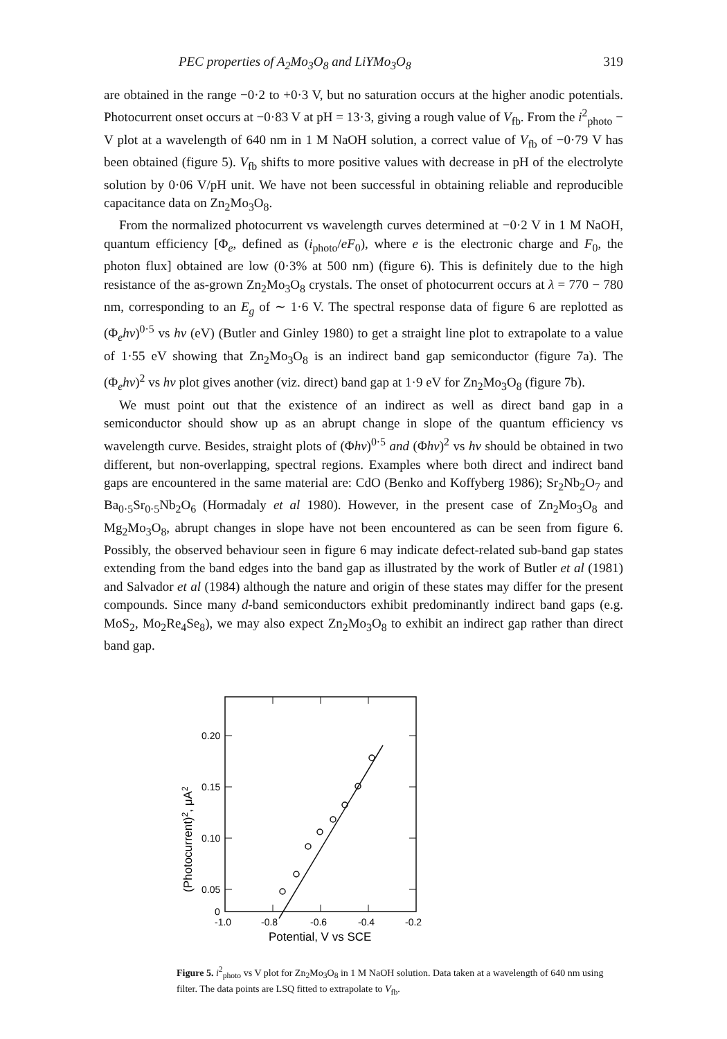PEC properties of A<sub>2</sub>Mo<sub>3</sub>O<sub>8</sub> and LiYMo<sub>3</sub>O<sub>8</sub> 319
are obtained in the range −0·2 to +0·3 V, but no saturation occurs at the higher anodic potentials. Photocurrent onset occurs at −0·83 V at pH = 13·3, giving a rough value of V<sub>fb</sub>. From the i<sup>2</sup><sub>photo</sub> − V plot at a wavelength of 640 nm in 1 M NaOH solution, a correct value of V<sub>fb</sub> of −0·79 V has been obtained (figure 5). V<sub>fb</sub> shifts to more positive values with decrease in pH of the electrolyte solution by 0·06 V/pH unit. We have not been successful in obtaining reliable and reproducible capacitance data on Zn<sub>2</sub>Mo<sub>3</sub>O<sub>8</sub>.
From the normalized photocurrent vs wavelength curves determined at −0·2 V in 1 M NaOH, quantum efficiency [Φ<sub>e</sub>, defined as (i<sub>photo</sub>/eF<sub>0</sub>), where e is the electronic charge and F<sub>0</sub>, the photon flux] obtained are low (0·3% at 500 nm) (figure 6). This is definitely due to the high resistance of the as-grown Zn<sub>2</sub>Mo<sub>3</sub>O<sub>8</sub> crystals. The onset of photocurrent occurs at λ = 770 − 780 nm, corresponding to an E<sub>g</sub> of ∼ 1·6 V. The spectral response data of figure 6 are replotted as (Φ<sub>e</sub>hν)<sup>0·5</sup> vs hν (eV) (Butler and Ginley 1980) to get a straight line plot to extrapolate to a value of 1·55 eV showing that Zn<sub>2</sub>Mo<sub>3</sub>O<sub>8</sub> is an indirect band gap semiconductor (figure 7a). The (Φ<sub>e</sub>hν)<sup>2</sup> vs hν plot gives another (viz. direct) band gap at 1·9 eV for Zn<sub>2</sub>Mo<sub>3</sub>O<sub>8</sub> (figure 7b).
We must point out that the existence of an indirect as well as direct band gap in a semiconductor should show up as an abrupt change in slope of the quantum efficiency vs wavelength curve. Besides, straight plots of (Φhν)<sup>0·5</sup> and (Φhν)<sup>2</sup> vs hν should be obtained in two different, but non-overlapping, spectral regions. Examples where both direct and indirect band gaps are encountered in the same material are: CdO (Benko and Koffyberg 1986); Sr<sub>2</sub>Nb<sub>2</sub>O<sub>7</sub> and Ba<sub>0·5</sub>Sr<sub>0·5</sub>Nb<sub>2</sub>O<sub>6</sub> (Hormadaly et al 1980). However, in the present case of Zn<sub>2</sub>Mo<sub>3</sub>O<sub>8</sub> and Mg<sub>2</sub>Mo<sub>3</sub>O<sub>8</sub>, abrupt changes in slope have not been encountered as can be seen from figure 6. Possibly, the observed behaviour seen in figure 6 may indicate defect-related sub-band gap states extending from the band edges into the band gap as illustrated by the work of Butler et al (1981) and Salvador et al (1984) although the nature and origin of these states may differ for the present compounds. Since many d-band semiconductors exhibit predominantly indirect band gaps (e.g. MoS<sub>2</sub>, Mo<sub>2</sub>Re<sub>4</sub>Se<sub>8</sub>), we may also expect Zn<sub>2</sub>Mo<sub>3</sub>O<sub>8</sub> to exhibit an indirect gap rather than direct band gap.
0.20
0.15
0.10
0.05
0
-1.0
-0.8
-0.6
-0.4
-0.2
Potential, V vs SCE
(Photocurrent)2, μA2
Figure 5. i<sup>2</sup><sub>photo</sub> vs V plot for Zn<sub>2</sub>Mo<sub>3</sub>O<sub>8</sub> in 1 M NaOH solution. Data taken at a wavelength of 640 nm using filter. The data points are LSQ fitted to extrapolate to V<sub>fb</sub>.